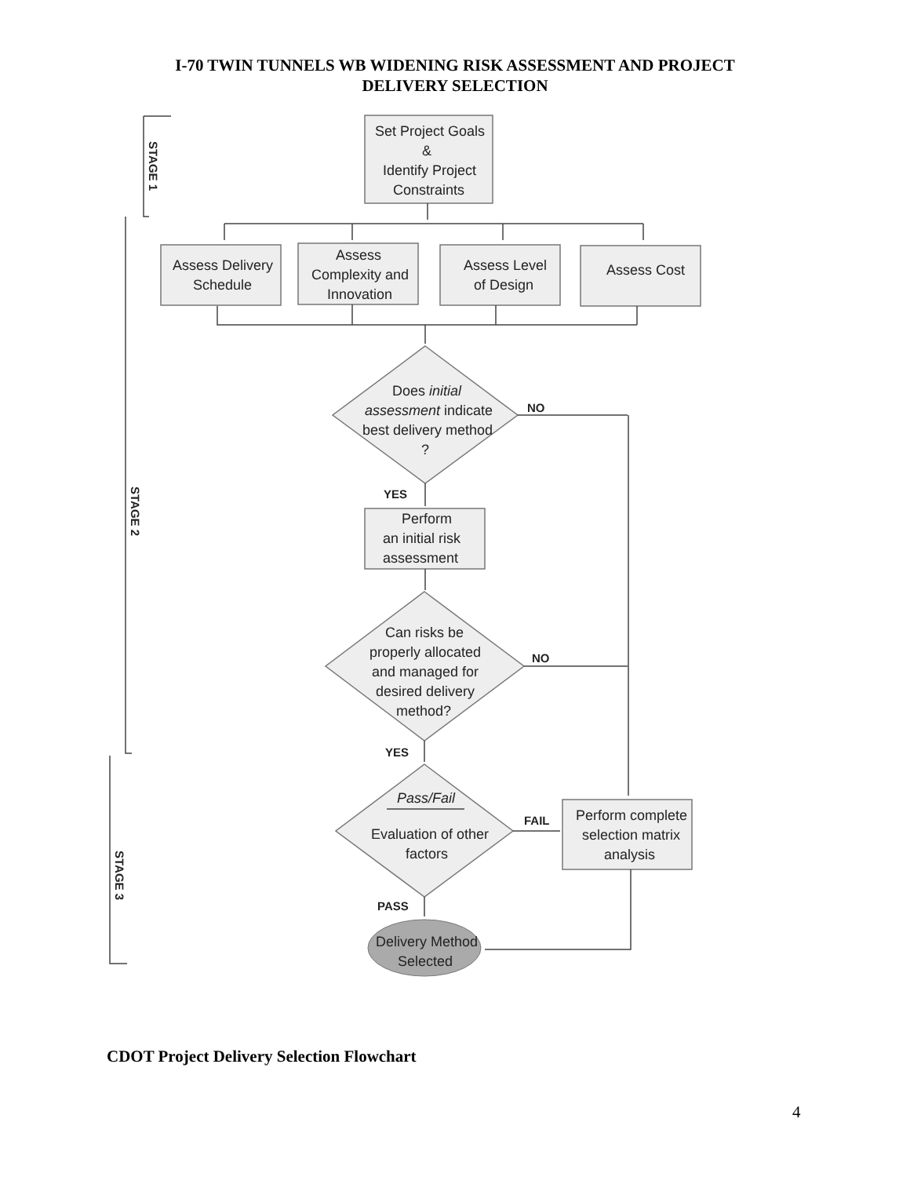I-70 TWIN TUNNELS WB WIDENING RISK ASSESSMENT AND PROJECT
DELIVERY SELECTION
Set Project Goals
&
Identify Project
Constraints
Assess Delivery
Schedule
Assess
Complexity and
Innovation
Assess Level
of Design
Assess Cost
Does initial
assessment indicate
best delivery method
?
NO
YES
Perform
an initial risk
assessment
Can risks be
properly allocated
and managed for
desired delivery
method?
NO
YES
Pass/Fail
Evaluation of other
factors
FAIL
PASS
Perform complete
selection matrix
analysis
Delivery Method
Selected
STAGE 1
STAGE 2
STAGE 3
CDOT Project Delivery Selection Flowchart
4